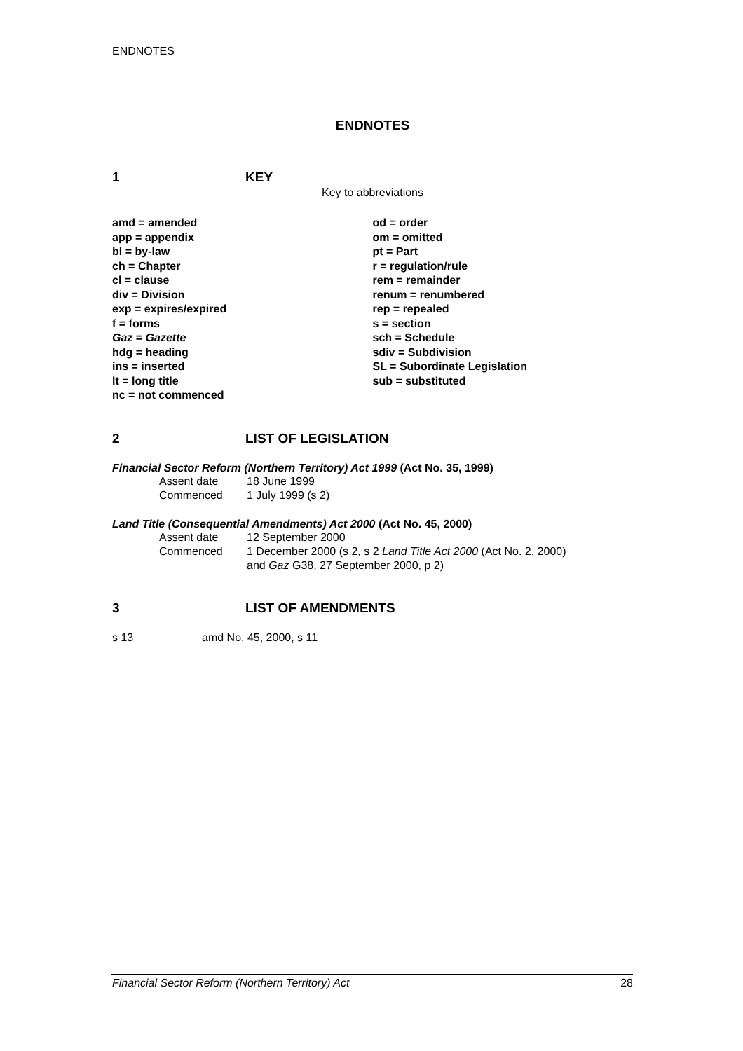ENDNOTES
ENDNOTES
1 KEY
Key to abbreviations
amd = amended
app = appendix
bl = by-law
ch = Chapter
cl = clause
div = Division
exp = expires/expired
f = forms
Gaz = Gazette
hdg = heading
ins = inserted
lt = long title
nc = not commenced
od = order
om = omitted
pt = Part
r = regulation/rule
rem = remainder
renum = renumbered
rep = repealed
s = section
sch = Schedule
sdiv = Subdivision
SL = Subordinate Legislation
sub = substituted
2 LIST OF LEGISLATION
Financial Sector Reform (Northern Territory) Act 1999 (Act No. 35, 1999)
Assent date 18 June 1999
Commenced 1 July 1999 (s 2)
Land Title (Consequential Amendments) Act 2000 (Act No. 45, 2000)
Assent date 12 September 2000
Commenced 1 December 2000 (s 2, s 2 Land Title Act 2000 (Act No. 2, 2000) and Gaz G38, 27 September 2000, p 2)
3 LIST OF AMENDMENTS
s 13 amd No. 45, 2000, s 11
Financial Sector Reform (Northern Territory) Act 28